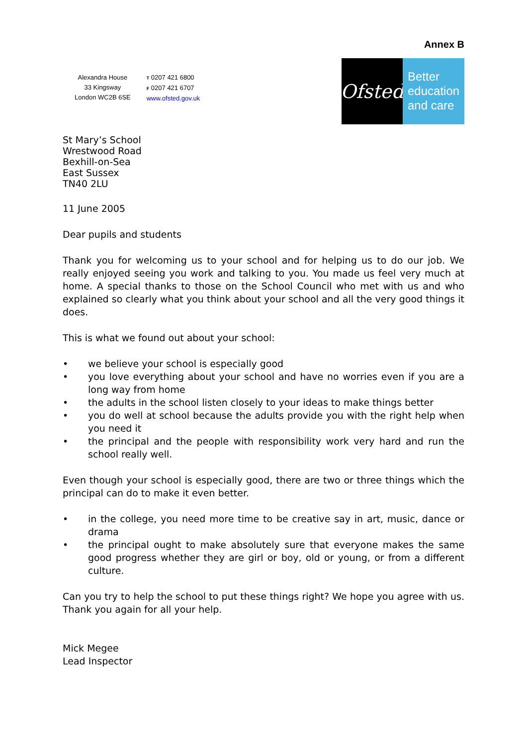Annex B
Alexandra House
33 Kingsway
London WC2B 6SE
T 0207 421 6800
F 0207 421 6707
www.ofsted.gov.uk
Ofsted
Better
education
and care
St Mary’s School
Wrestwood Road
Bexhill-on-Sea
East Sussex
TN40 2LU
11 June 2005
Dear pupils and students
Thank you for welcoming us to your school and for helping us to do our job. We really enjoyed seeing you work and talking to you. You made us feel very much at home. A special thanks to those on the School Council who met with us and who explained so clearly what you think about your school and all the very good things it does.
This is what we found out about your school:
• we believe your school is especially good
• you love everything about your school and have no worries even if you are a long way from home
• the adults in the school listen closely to your ideas to make things better
• you do well at school because the adults provide you with the right help when you need it
• the principal and the people with responsibility work very hard and run the school really well.
Even though your school is especially good, there are two or three things which the principal can do to make it even better.
• in the college, you need more time to be creative say in art, music, dance or drama
• the principal ought to make absolutely sure that everyone makes the same good progress whether they are girl or boy, old or young, or from a different culture.
Can you try to help the school to put these things right? We hope you agree with us. Thank you again for all your help.
Mick Megee
Lead Inspector